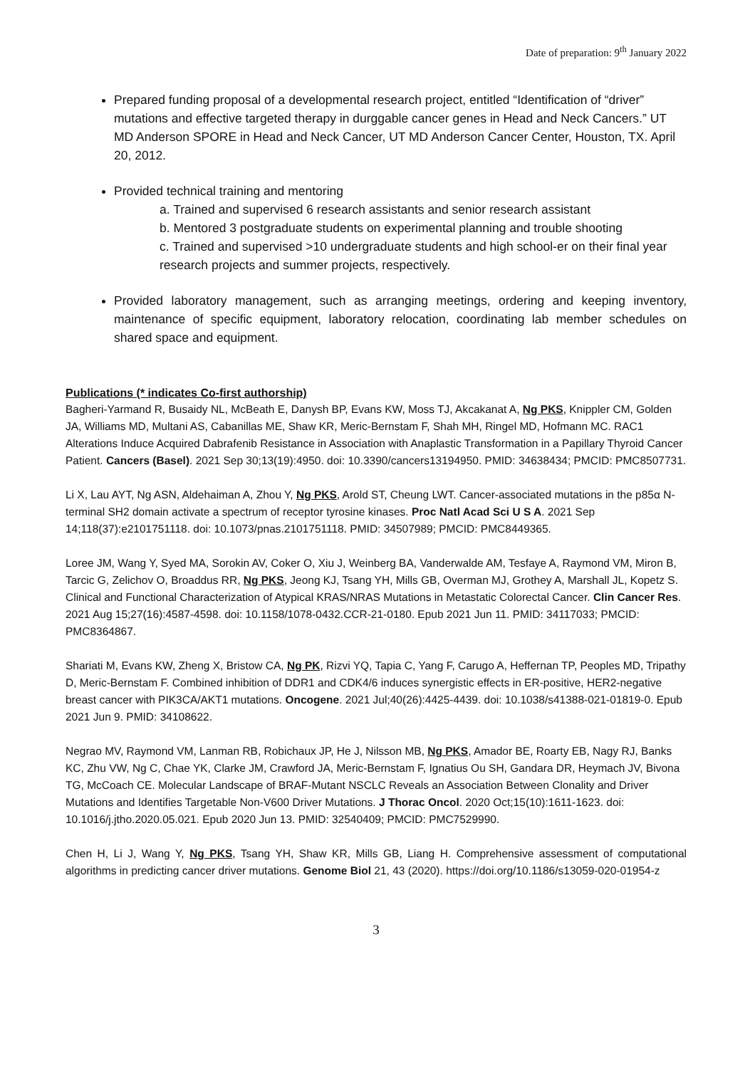Date of preparation: 9<sup>th</sup> January 2022
Prepared funding proposal of a developmental research project, entitled “Identification of “driver” mutations and effective targeted therapy in durggable cancer genes in Head and Neck Cancers.” UT MD Anderson SPORE in Head and Neck Cancer, UT MD Anderson Cancer Center, Houston, TX. April 20, 2012.
Provided technical training and mentoring
a. Trained and supervised 6 research assistants and senior research assistant
b. Mentored 3 postgraduate students on experimental planning and trouble shooting
c. Trained and supervised >10 undergraduate students and high school-er on their final year research projects and summer projects, respectively.
Provided laboratory management, such as arranging meetings, ordering and keeping inventory, maintenance of specific equipment, laboratory relocation, coordinating lab member schedules on shared space and equipment.
Publications (* indicates Co-first authorship)
Bagheri-Yarmand R, Busaidy NL, McBeath E, Danysh BP, Evans KW, Moss TJ, Akcakanat A, Ng PKS, Knippler CM, Golden JA, Williams MD, Multani AS, Cabanillas ME, Shaw KR, Meric-Bernstam F, Shah MH, Ringel MD, Hofmann MC. RAC1 Alterations Induce Acquired Dabrafenib Resistance in Association with Anaplastic Transformation in a Papillary Thyroid Cancer Patient. Cancers (Basel). 2021 Sep 30;13(19):4950. doi: 10.3390/cancers13194950. PMID: 34638434; PMCID: PMC8507731.
Li X, Lau AYT, Ng ASN, Aldehaiman A, Zhou Y, Ng PKS, Arold ST, Cheung LWT. Cancer-associated mutations in the p85α N-terminal SH2 domain activate a spectrum of receptor tyrosine kinases. Proc Natl Acad Sci U S A. 2021 Sep 14;118(37):e2101751118. doi: 10.1073/pnas.2101751118. PMID: 34507989; PMCID: PMC8449365.
Loree JM, Wang Y, Syed MA, Sorokin AV, Coker O, Xiu J, Weinberg BA, Vanderwalde AM, Tesfaye A, Raymond VM, Miron B, Tarcic G, Zelichov O, Broaddus RR, Ng PKS, Jeong KJ, Tsang YH, Mills GB, Overman MJ, Grothey A, Marshall JL, Kopetz S. Clinical and Functional Characterization of Atypical KRAS/NRAS Mutations in Metastatic Colorectal Cancer. Clin Cancer Res. 2021 Aug 15;27(16):4587-4598. doi: 10.1158/1078-0432.CCR-21-0180. Epub 2021 Jun 11. PMID: 34117033; PMCID: PMC8364867.
Shariati M, Evans KW, Zheng X, Bristow CA, Ng PK, Rizvi YQ, Tapia C, Yang F, Carugo A, Heffernan TP, Peoples MD, Tripathy D, Meric-Bernstam F. Combined inhibition of DDR1 and CDK4/6 induces synergistic effects in ER-positive, HER2-negative breast cancer with PIK3CA/AKT1 mutations. Oncogene. 2021 Jul;40(26):4425-4439. doi: 10.1038/s41388-021-01819-0. Epub 2021 Jun 9. PMID: 34108622.
Negrao MV, Raymond VM, Lanman RB, Robichaux JP, He J, Nilsson MB, Ng PKS, Amador BE, Roarty EB, Nagy RJ, Banks KC, Zhu VW, Ng C, Chae YK, Clarke JM, Crawford JA, Meric-Bernstam F, Ignatius Ou SH, Gandara DR, Heymach JV, Bivona TG, McCoach CE. Molecular Landscape of BRAF-Mutant NSCLC Reveals an Association Between Clonality and Driver Mutations and Identifies Targetable Non-V600 Driver Mutations. J Thorac Oncol. 2020 Oct;15(10):1611-1623. doi: 10.1016/j.jtho.2020.05.021. Epub 2020 Jun 13. PMID: 32540409; PMCID: PMC7529990.
Chen H, Li J, Wang Y, Ng PKS, Tsang YH, Shaw KR, Mills GB, Liang H. Comprehensive assessment of computational algorithms in predicting cancer driver mutations. Genome Biol 21, 43 (2020). https://doi.org/10.1186/s13059-020-01954-z
3